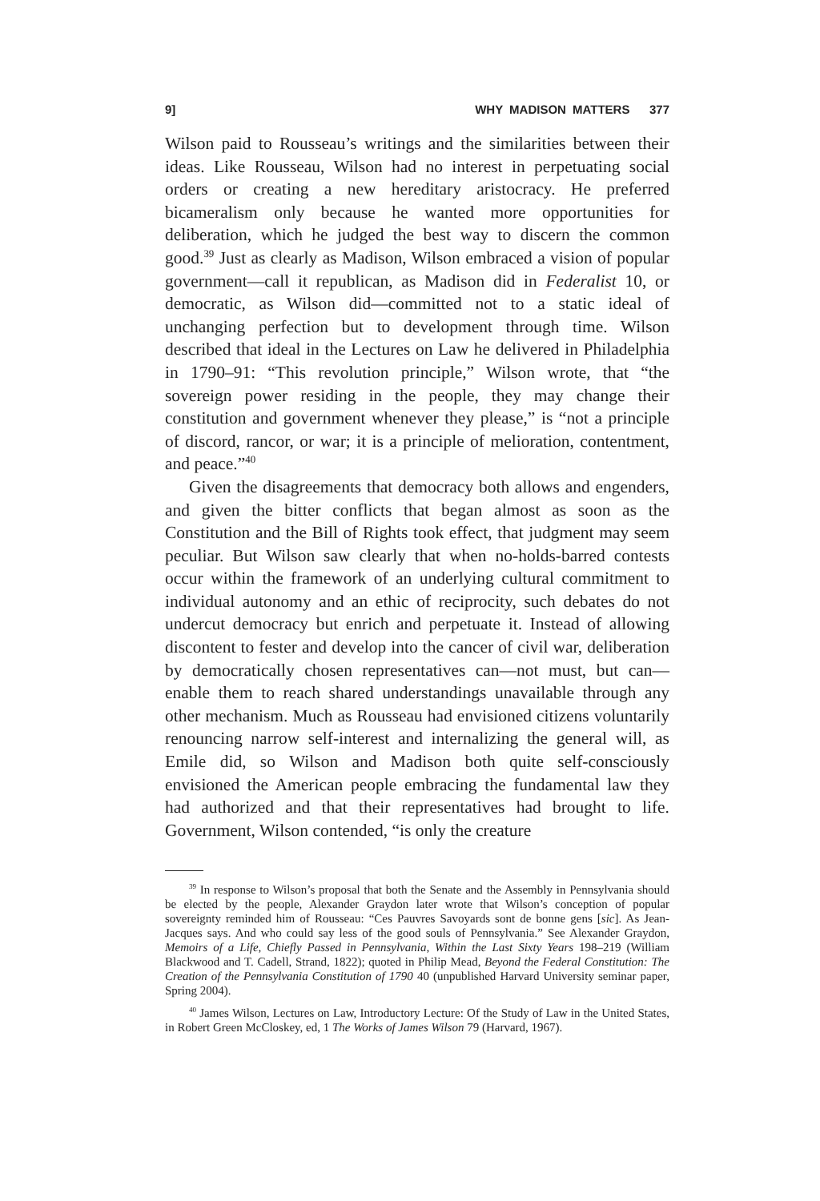9] WHY MADISON MATTERS 377
Wilson paid to Rousseau’s writings and the similarities between their ideas. Like Rousseau, Wilson had no interest in perpetuating social orders or creating a new hereditary aristocracy. He preferred bicameralism only because he wanted more opportunities for deliberation, which he judged the best way to discern the common good.<sup>39</sup> Just as clearly as Madison, Wilson embraced a vision of popular government—call it republican, as Madison did in Federalist 10, or democratic, as Wilson did—committed not to a static ideal of unchanging perfection but to development through time. Wilson described that ideal in the Lectures on Law he delivered in Philadelphia in 1790–91: “This revolution principle,” Wilson wrote, that “the sovereign power residing in the people, they may change their constitution and government whenever they please,” is “not a principle of discord, rancor, or war; it is a principle of melioration, contentment, and peace.”<sup>40</sup>
Given the disagreements that democracy both allows and engenders, and given the bitter conflicts that began almost as soon as the Constitution and the Bill of Rights took effect, that judgment may seem peculiar. But Wilson saw clearly that when no-holds-barred contests occur within the framework of an underlying cultural commitment to individual autonomy and an ethic of reciprocity, such debates do not undercut democracy but enrich and perpetuate it. Instead of allowing discontent to fester and develop into the cancer of civil war, deliberation by democratically chosen representatives can—not must, but can—enable them to reach shared understandings unavailable through any other mechanism. Much as Rousseau had envisioned citizens voluntarily renouncing narrow self-interest and internalizing the general will, as Emile did, so Wilson and Madison both quite self-consciously envisioned the American people embracing the fundamental law they had authorized and that their representatives had brought to life. Government, Wilson contended, “is only the creature
<sup>39</sup> In response to Wilson’s proposal that both the Senate and the Assembly in Pennsylvania should be elected by the people, Alexander Graydon later wrote that Wilson’s conception of popular sovereignty reminded him of Rousseau: “Ces Pauvres Savoyards sont de bonne gens [sic]. As Jean-Jacques says. And who could say less of the good souls of Pennsylvania.” See Alexander Graydon, Memoirs of a Life, Chiefly Passed in Pennsylvania, Within the Last Sixty Years 198–219 (William Blackwood and T. Cadell, Strand, 1822); quoted in Philip Mead, Beyond the Federal Constitution: The Creation of the Pennsylvania Constitution of 1790 40 (unpublished Harvard University seminar paper, Spring 2004).
<sup>40</sup> James Wilson, Lectures on Law, Introductory Lecture: Of the Study of Law in the United States, in Robert Green McCloskey, ed, 1 The Works of James Wilson 79 (Harvard, 1967).